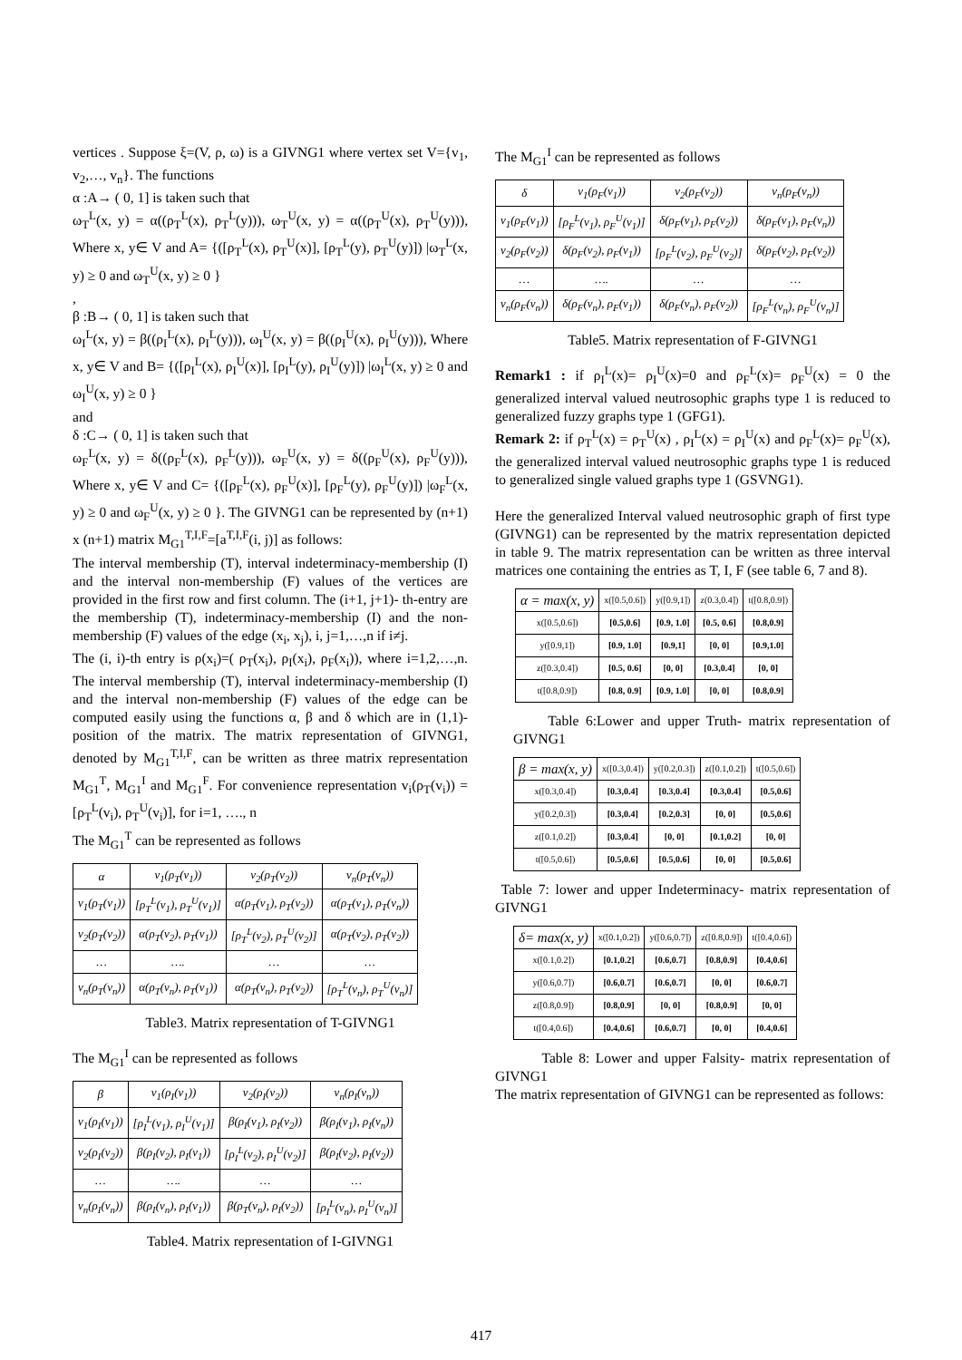vertices . Suppose ξ=(V, ρ, ω) is a GIVNG1 where vertex set V={v<sub>1</sub>, v<sub>2</sub>,…, v<sub>n</sub>}. The functions
α :A→ ( 0, 1] is taken such that
ω<sub>T</sub><sup>L</sup>(x, y) = α((ρ<sub>T</sub><sup>L</sup>(x), ρ<sub>T</sub><sup>L</sup>(y))), ω<sub>T</sub><sup>U</sup>(x, y) = α((ρ<sub>T</sub><sup>U</sup>(x), ρ<sub>T</sub><sup>U</sup>(y))), Where x, y∈ V and A= {([ρ<sub>T</sub><sup>L</sup>(x), ρ<sub>T</sub><sup>U</sup>(x)], [ρ<sub>T</sub><sup>L</sup>(y), ρ<sub>T</sub><sup>U</sup>(y)]) |ω<sub>T</sub><sup>L</sup>(x, y) ≥ 0 and ω<sub>T</sub><sup>U</sup>(x, y) ≥ 0 }
,
β :B→ ( 0, 1] is taken such that
ω<sub>I</sub><sup>L</sup>(x, y) = β((ρ<sub>I</sub><sup>L</sup>(x), ρ<sub>I</sub><sup>L</sup>(y))), ω<sub>I</sub><sup>U</sup>(x, y) = β((ρ<sub>I</sub><sup>U</sup>(x), ρ<sub>I</sub><sup>U</sup>(y))), Where x, y∈ V and B= {([ρ<sub>I</sub><sup>L</sup>(x), ρ<sub>I</sub><sup>U</sup>(x)], [ρ<sub>I</sub><sup>L</sup>(y), ρ<sub>I</sub><sup>U</sup>(y)]) |ω<sub>I</sub><sup>L</sup>(x, y) ≥ 0 and ω<sub>I</sub><sup>U</sup>(x, y) ≥ 0 }
and
δ :C→ ( 0, 1] is taken such that
ω<sub>F</sub><sup>L</sup>(x, y) = δ((ρ<sub>F</sub><sup>L</sup>(x), ρ<sub>F</sub><sup>L</sup>(y))), ω<sub>F</sub><sup>U</sup>(x, y) = δ((ρ<sub>F</sub><sup>U</sup>(x), ρ<sub>F</sub><sup>U</sup>(y))), Where x, y∈ V and C= {([ρ<sub>F</sub><sup>L</sup>(x), ρ<sub>F</sub><sup>U</sup>(x)], [ρ<sub>F</sub><sup>L</sup>(y), ρ<sub>F</sub><sup>U</sup>(y)]) |ω<sub>F</sub><sup>L</sup>(x, y) ≥ 0 and ω<sub>F</sub><sup>U</sup>(x, y) ≥ 0 }. The GIVNG1 can be represented by (n+1) x (n+1) matrix M<sub>G1</sub><sup>T,I,F</sup>=[a<sup>T,I,F</sup>(i, j)] as follows:
The interval membership (T), interval indeterminacy-membership (I) and the interval non-membership (F) values of the vertices are provided in the first row and first column. The (i+1, j+1)- th-entry are the membership (T), indeterminacy-membership (I) and the non-membership (F) values of the edge (x<sub>i</sub>, x<sub>j</sub>), i, j=1,…,n if i≠j.
The (i, i)-th entry is ρ(x<sub>i</sub>)=( ρ<sub>T</sub>(x<sub>i</sub>), ρ<sub>I</sub>(x<sub>i</sub>), ρ<sub>F</sub>(x<sub>i</sub>)), where i=1,2,…,n. The interval membership (T), interval indeterminacy-membership (I) and the interval non-membership (F) values of the edge can be computed easily using the functions α, β and δ which are in (1,1)-position of the matrix. The matrix representation of GIVNG1, denoted by M<sub>G1</sub><sup>T,I,F</sup>, can be written as three matrix representation M<sub>G1</sub><sup>T</sup>, M<sub>G1</sub><sup>I</sup> and M<sub>G1</sub><sup>F</sup>. For convenience representation v<sub>i</sub>(ρ<sub>T</sub>(v<sub>i</sub>)) =[ρ<sub>T</sub><sup>L</sup>(v<sub>i</sub>), ρ<sub>T</sub><sup>U</sup>(v<sub>i</sub>)], for i=1, …., n
The M<sub>G1</sub><sup>T</sup> can be represented as follows
| α | v<sub>1</sub>(ρ<sub>T</sub>(v<sub>1</sub>)) | v<sub>2</sub>(ρ<sub>T</sub>(v<sub>2</sub>)) | v<sub>n</sub>(ρ<sub>T</sub>(v<sub>n</sub>)) |
| --- | --- | --- | --- |
| v<sub>1</sub>(ρ<sub>T</sub>(v<sub>1</sub>)) | [ρ<sub>T</sub><sup>L</sup>(v<sub>1</sub>), ρ<sub>T</sub><sup>U</sup>(v<sub>1</sub>)] | α(ρ<sub>T</sub>(v<sub>1</sub>), ρ<sub>T</sub>(v<sub>2</sub>)) | α(ρ<sub>T</sub>(v<sub>1</sub>), ρ<sub>T</sub>(v<sub>n</sub>)) |
| v<sub>2</sub>(ρ<sub>T</sub>(v<sub>2</sub>)) | α(ρ<sub>T</sub>(v<sub>2</sub>), ρ<sub>T</sub>(v<sub>1</sub>)) | [ρ<sub>T</sub><sup>L</sup>(v<sub>2</sub>), ρ<sub>T</sub><sup>U</sup>(v<sub>2</sub>)] | α(ρ<sub>T</sub>(v<sub>2</sub>), ρ<sub>T</sub>(v<sub>2</sub>)) |
| … | …. | … | … |
| v<sub>n</sub>(ρ<sub>T</sub>(v<sub>n</sub>)) | α(ρ<sub>T</sub>(v<sub>n</sub>), ρ<sub>T</sub>(v<sub>1</sub>)) | α(ρ<sub>T</sub>(v<sub>n</sub>), ρ<sub>T</sub>(v<sub>2</sub>)) | [ρ<sub>T</sub><sup>L</sup>(v<sub>n</sub>), ρ<sub>T</sub><sup>U</sup>(v<sub>n</sub>)] |
Table3. Matrix representation of T-GIVNG1
The M<sub>G1</sub><sup>I</sup> can be represented as follows
| β | v<sub>1</sub>(ρ<sub>I</sub>(v<sub>1</sub>)) | v<sub>2</sub>(ρ<sub>I</sub>(v<sub>2</sub>)) | v<sub>n</sub>(ρ<sub>I</sub>(v<sub>n</sub>)) |
| --- | --- | --- | --- |
| v<sub>1</sub>(ρ<sub>I</sub>(v<sub>1</sub>)) | [ρ<sub>I</sub><sup>L</sup>(v<sub>1</sub>), ρ<sub>I</sub><sup>U</sup>(v<sub>1</sub>)] | β(ρ<sub>I</sub>(v<sub>1</sub>), ρ<sub>I</sub>(v<sub>2</sub>)) | β(ρ<sub>I</sub>(v<sub>1</sub>), ρ<sub>I</sub>(v<sub>n</sub>)) |
| v<sub>2</sub>(ρ<sub>I</sub>(v<sub>2</sub>)) | β(ρ<sub>I</sub>(v<sub>2</sub>), ρ<sub>I</sub>(v<sub>1</sub>)) | [ρ<sub>I</sub><sup>L</sup>(v<sub>2</sub>), ρ<sub>I</sub><sup>U</sup>(v<sub>2</sub>)] | β(ρ<sub>I</sub>(v<sub>2</sub>), ρ<sub>I</sub>(v<sub>2</sub>)) |
| … | …. | … | … |
| v<sub>n</sub>(ρ<sub>I</sub>(v<sub>n</sub>)) | β(ρ<sub>I</sub>(v<sub>n</sub>), ρ<sub>I</sub>(v<sub>1</sub>)) | β(ρ<sub>T</sub>(v<sub>n</sub>), ρ<sub>I</sub>(v<sub>2</sub>)) | [ρ<sub>I</sub><sup>L</sup>(v<sub>n</sub>), ρ<sub>I</sub><sup>U</sup>(v<sub>n</sub>)] |
Table4. Matrix representation of I-GIVNG1
The M<sub>G1</sub><sup>I</sup> can be represented as follows
| δ | v<sub>1</sub>(ρ<sub>F</sub>(v<sub>1</sub>)) | v<sub>2</sub>(ρ<sub>F</sub>(v<sub>2</sub>)) | v<sub>n</sub>(ρ<sub>F</sub>(v<sub>n</sub>)) |
| --- | --- | --- | --- |
| v<sub>1</sub>(ρ<sub>F</sub>(v<sub>1</sub>)) | [ρ<sub>F</sub><sup>L</sup>(v<sub>1</sub>), ρ<sub>F</sub><sup>U</sup>(v<sub>1</sub>)] | δ(ρ<sub>F</sub>(v<sub>1</sub>), ρ<sub>F</sub>(v<sub>2</sub>)) | δ(ρ<sub>F</sub>(v<sub>1</sub>), ρ<sub>F</sub>(v<sub>n</sub>)) |
| v<sub>2</sub>(ρ<sub>F</sub>(v<sub>2</sub>)) | δ(ρ<sub>F</sub>(v<sub>2</sub>), ρ<sub>F</sub>(v<sub>1</sub>)) | [ρ<sub>F</sub><sup>L</sup>(v<sub>2</sub>), ρ<sub>F</sub><sup>U</sup>(v<sub>2</sub>)] | δ(ρ<sub>F</sub>(v<sub>2</sub>), ρ<sub>F</sub>(v<sub>2</sub>)) |
| … | …. | … | … |
| v<sub>n</sub>(ρ<sub>F</sub>(v<sub>n</sub>)) | δ(ρ<sub>F</sub>(v<sub>n</sub>), ρ<sub>F</sub>(v<sub>1</sub>)) | δ(ρ<sub>F</sub>(v<sub>n</sub>), ρ<sub>F</sub>(v<sub>2</sub>)) | [ρ<sub>F</sub><sup>L</sup>(v<sub>n</sub>), ρ<sub>F</sub><sup>U</sup>(v<sub>n</sub>)] |
Table5. Matrix representation of F-GIVNG1
Remark1 : if ρ<sub>I</sub><sup>L</sup>(x)= ρ<sub>I</sub><sup>U</sup>(x)=0 and ρ<sub>F</sub><sup>L</sup>(x)= ρ<sub>F</sub><sup>U</sup>(x) = 0 the generalized interval valued neutrosophic graphs type 1 is reduced to generalized fuzzy graphs type 1 (GFG1).
Remark 2: if ρ<sub>T</sub><sup>L</sup>(x) = ρ<sub>T</sub><sup>U</sup>(x) , ρ<sub>I</sub><sup>L</sup>(x) = ρ<sub>I</sub><sup>U</sup>(x) and ρ<sub>F</sub><sup>L</sup>(x)= ρ<sub>F</sub><sup>U</sup>(x), the generalized interval valued neutrosophic graphs type 1 is reduced to generalized single valued graphs type 1 (GSVNG1).
Here the generalized Interval valued neutrosophic graph of first type (GIVNG1) can be represented by the matrix representation depicted in table 9. The matrix representation can be written as three interval matrices one containing the entries as T, I, F (see table 6, 7 and 8).
| α = max(x, y) | x([0.5,0.6]) | y([0.9,1]) | z(0.3,0.4]) | t([0.8,0.9]) |
| --- | --- | --- | --- | --- |
| x([0.5,0.6]) | [0.5,0.6] | [0.9, 1.0] | [0.5, 0.6] | [0.8,0.9] |
| y([0.9,1]) | [0.9, 1.0] | [0.9,1] | [0, 0] | [0.9,1.0] |
| z([0.3,0.4]) | [0.5, 0.6] | [0, 0] | [0.3,0.4] | [0, 0] |
| t([0.8,0.9]) | [0.8, 0.9] | [0.9, 1.0] | [0, 0] | [0.8,0.9] |
Table 6:Lower and upper Truth- matrix representation of GIVNG1
| β = max(x, y) | x([0.3,0.4]) | y([0.2,0.3]) | z([0.1,0.2]) | t([0.5,0.6]) |
| --- | --- | --- | --- | --- |
| x([0.3,0.4]) | [0.3,0.4] | [0.3,0.4] | [0.3,0.4] | [0.5,0.6] |
| y([0.2,0.3]) | [0.3,0.4] | [0.2,0.3] | [0, 0] | [0.5,0.6] |
| z([0.1,0.2]) | [0.3,0.4] | [0, 0] | [0.1,0.2] | [0, 0] |
| t([0.5,0.6]) | [0.5,0.6] | [0.5,0.6] | [0, 0] | [0.5,0.6] |
Table 7: lower and upper Indeterminacy- matrix representation of GIVNG1
| δ= max(x, y) | x([0.1,0.2]) | y([0.6,0.7]) | z([0.8,0.9]) | t([0.4,0.6]) |
| --- | --- | --- | --- | --- |
| x([0.1,0.2]) | [0.1,0.2] | [0.6,0.7] | [0.8,0.9] | [0.4,0.6] |
| y([0.6,0.7]) | [0.6,0.7] | [0.6,0.7] | [0, 0] | [0.6,0.7] |
| z([0.8,0.9]) | [0.8,0.9] | [0, 0] | [0.8,0.9] | [0, 0] |
| t([0.4,0.6]) | [0.4,0.6] | [0.6,0.7] | [0, 0] | [0.4,0.6] |
Table 8: Lower and upper Falsity- matrix representation of GIVNG1
The matrix representation of GIVNG1 can be represented as follows:
417